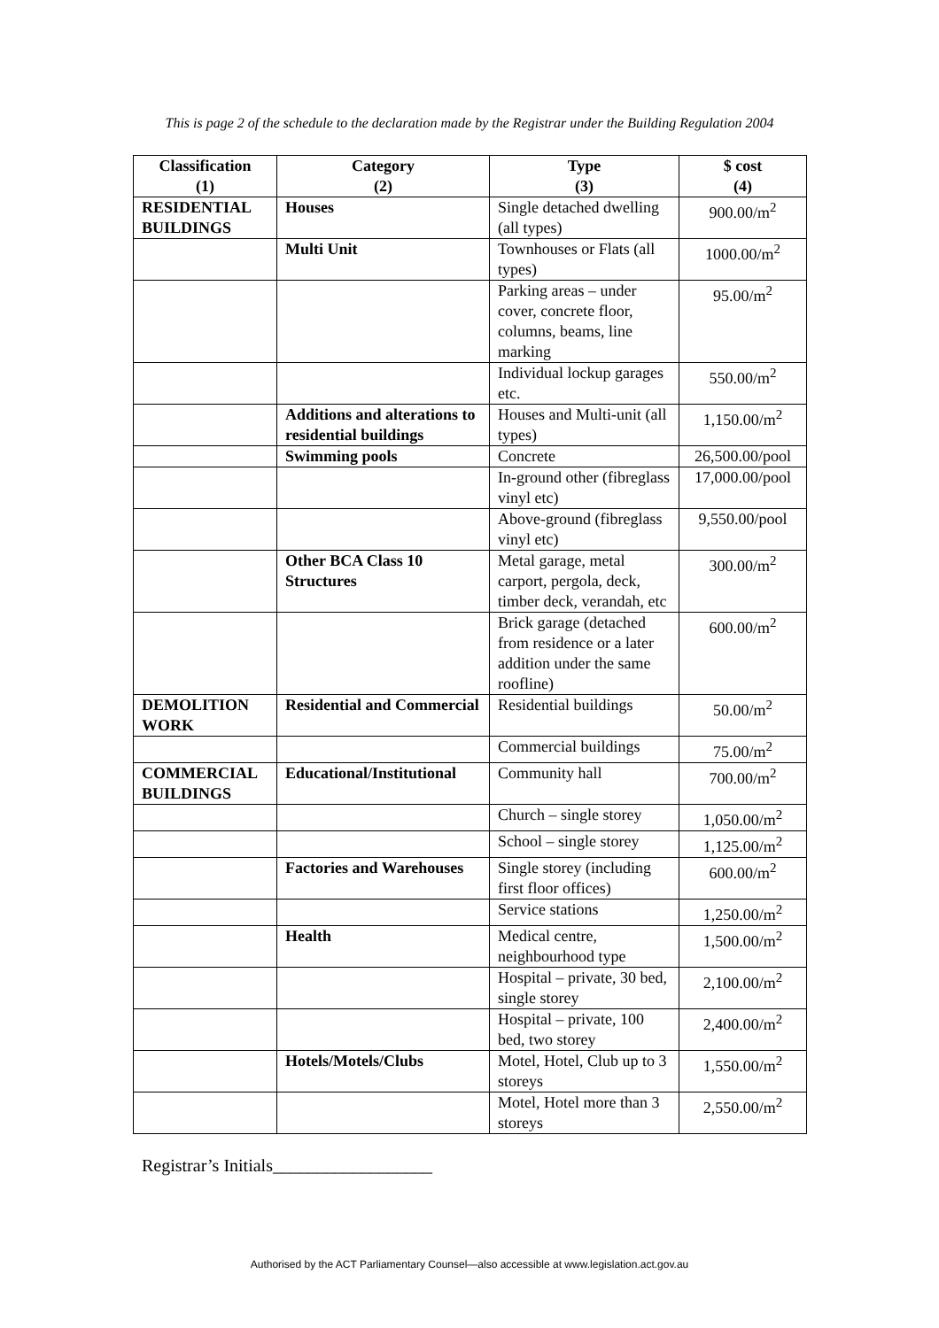This is page 2 of the schedule to the declaration made by the Registrar under the Building Regulation 2004
| Classification (1) | Category (2) | Type (3) | $ cost (4) |
| --- | --- | --- | --- |
| RESIDENTIAL BUILDINGS | Houses | Single detached dwelling (all types) | 900.00/m<sup>2</sup> |
| | Multi Unit | Townhouses or Flats (all types) | 1000.00/m<sup>2</sup> |
| | | Parking areas – under cover, concrete floor, columns, beams, line marking | 95.00/m<sup>2</sup> |
| | | Individual lockup garages etc. | 550.00/m<sup>2</sup> |
| | Additions and alterations to residential buildings | Houses and Multi-unit (all types) | 1,150.00/m<sup>2</sup> |
| | Swimming pools | Concrete | 26,500.00/pool |
| | | In-ground other (fibreglass vinyl etc) | 17,000.00/pool |
| | | Above-ground (fibreglass vinyl etc) | 9,550.00/pool |
| | Other BCA Class 10 Structures | Metal garage, metal carport, pergola, deck, timber deck, verandah, etc | 300.00/m<sup>2</sup> |
| | | Brick garage (detached from residence or a later addition under the same roofline) | 600.00/m<sup>2</sup> |
| DEMOLITION WORK | Residential and Commercial | Residential buildings | 50.00/m<sup>2</sup> |
| | | Commercial buildings | 75.00/m<sup>2</sup> |
| COMMERCIAL BUILDINGS | Educational/Institutional | Community hall | 700.00/m<sup>2</sup> |
| | | Church – single storey | 1,050.00/m<sup>2</sup> |
| | | School – single storey | 1,125.00/m<sup>2</sup> |
| | Factories and Warehouses | Single storey (including first floor offices) | 600.00/m<sup>2</sup> |
| | | Service stations | 1,250.00/m<sup>2</sup> |
| | Health | Medical centre, neighbourhood type | 1,500.00/m<sup>2</sup> |
| | | Hospital – private, 30 bed, single storey | 2,100.00/m<sup>2</sup> |
| | | Hospital – private, 100 bed, two storey | 2,400.00/m<sup>2</sup> |
| | Hotels/Motels/Clubs | Motel, Hotel, Club up to 3 storeys | 1,550.00/m<sup>2</sup> |
| | | Motel, Hotel more than 3 storeys | 2,550.00/m<sup>2</sup> |
Registrar’s Initials__________________
Authorised by the ACT Parliamentary Counsel—also accessible at www.legislation.act.gov.au